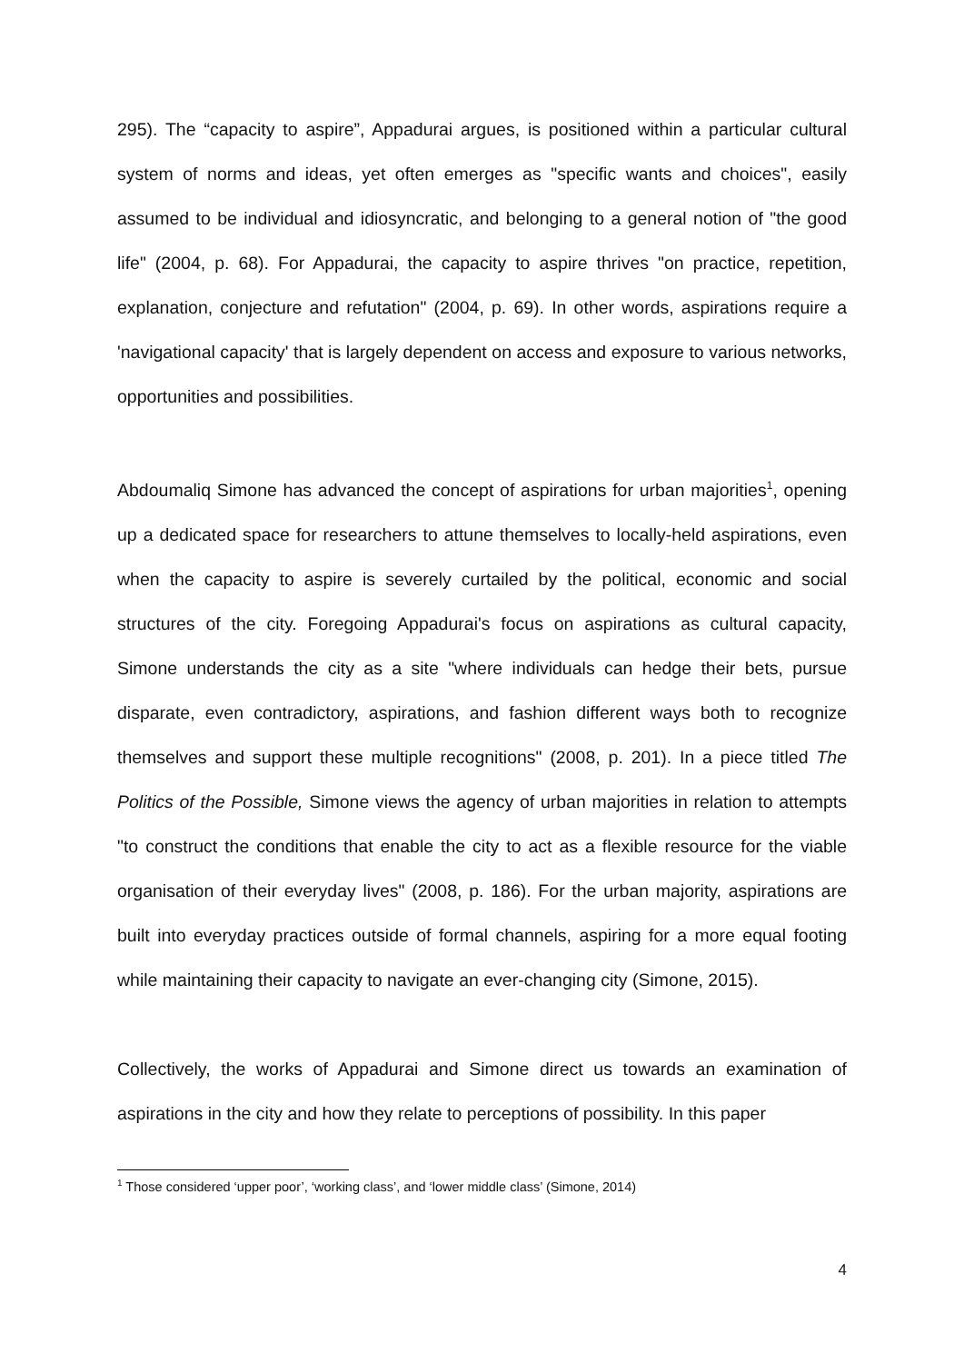295). The “capacity to aspire”, Appadurai argues, is positioned within a particular cultural system of norms and ideas, yet often emerges as "specific wants and choices", easily assumed to be individual and idiosyncratic, and belonging to a general notion of "the good life" (2004, p. 68). For Appadurai, the capacity to aspire thrives "on practice, repetition, explanation, conjecture and refutation" (2004, p. 69). In other words, aspirations require a 'navigational capacity' that is largely dependent on access and exposure to various networks, opportunities and possibilities.
Abdoumaliq Simone has advanced the concept of aspirations for urban majorities<sup>1</sup>, opening up a dedicated space for researchers to attune themselves to locally-held aspirations, even when the capacity to aspire is severely curtailed by the political, economic and social structures of the city. Foregoing Appadurai's focus on aspirations as cultural capacity, Simone understands the city as a site "where individuals can hedge their bets, pursue disparate, even contradictory, aspirations, and fashion different ways both to recognize themselves and support these multiple recognitions" (2008, p. 201). In a piece titled The Politics of the Possible, Simone views the agency of urban majorities in relation to attempts "to construct the conditions that enable the city to act as a flexible resource for the viable organisation of their everyday lives" (2008, p. 186). For the urban majority, aspirations are built into everyday practices outside of formal channels, aspiring for a more equal footing while maintaining their capacity to navigate an ever-changing city (Simone, 2015).
Collectively, the works of Appadurai and Simone direct us towards an examination of aspirations in the city and how they relate to perceptions of possibility. In this paper
<sup>1</sup> Those considered ‘upper poor’, ‘working class’, and ‘lower middle class’ (Simone, 2014)
4